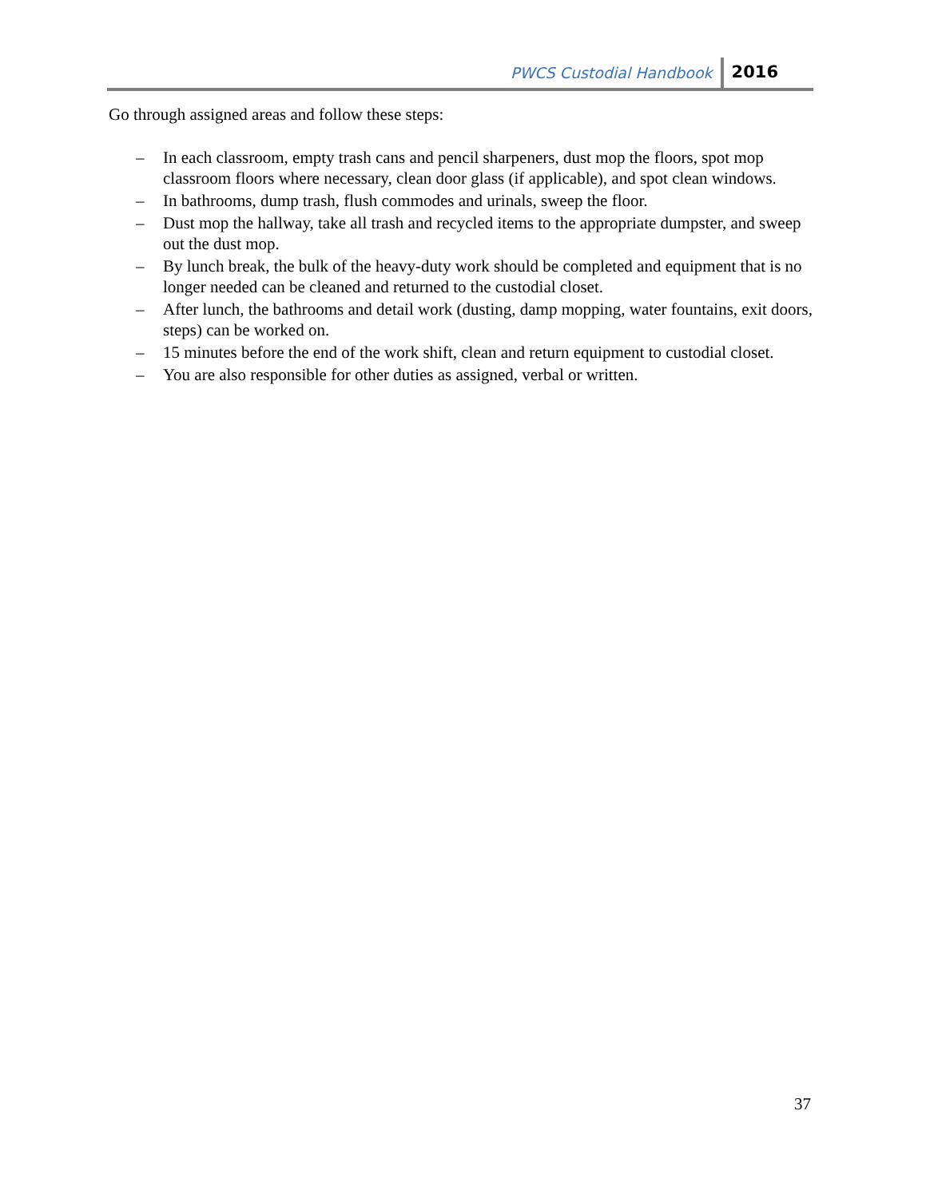PWCS Custodial Handbook 2016
Go through assigned areas and follow these steps:
– In each classroom, empty trash cans and pencil sharpeners, dust mop the floors, spot mop classroom floors where necessary, clean door glass (if applicable), and spot clean windows.
– In bathrooms, dump trash, flush commodes and urinals, sweep the floor.
– Dust mop the hallway, take all trash and recycled items to the appropriate dumpster, and sweep out the dust mop.
– By lunch break, the bulk of the heavy-duty work should be completed and equipment that is no longer needed can be cleaned and returned to the custodial closet.
– After lunch, the bathrooms and detail work (dusting, damp mopping, water fountains, exit doors, steps) can be worked on.
– 15 minutes before the end of the work shift, clean and return equipment to custodial closet.
– You are also responsible for other duties as assigned, verbal or written.
37